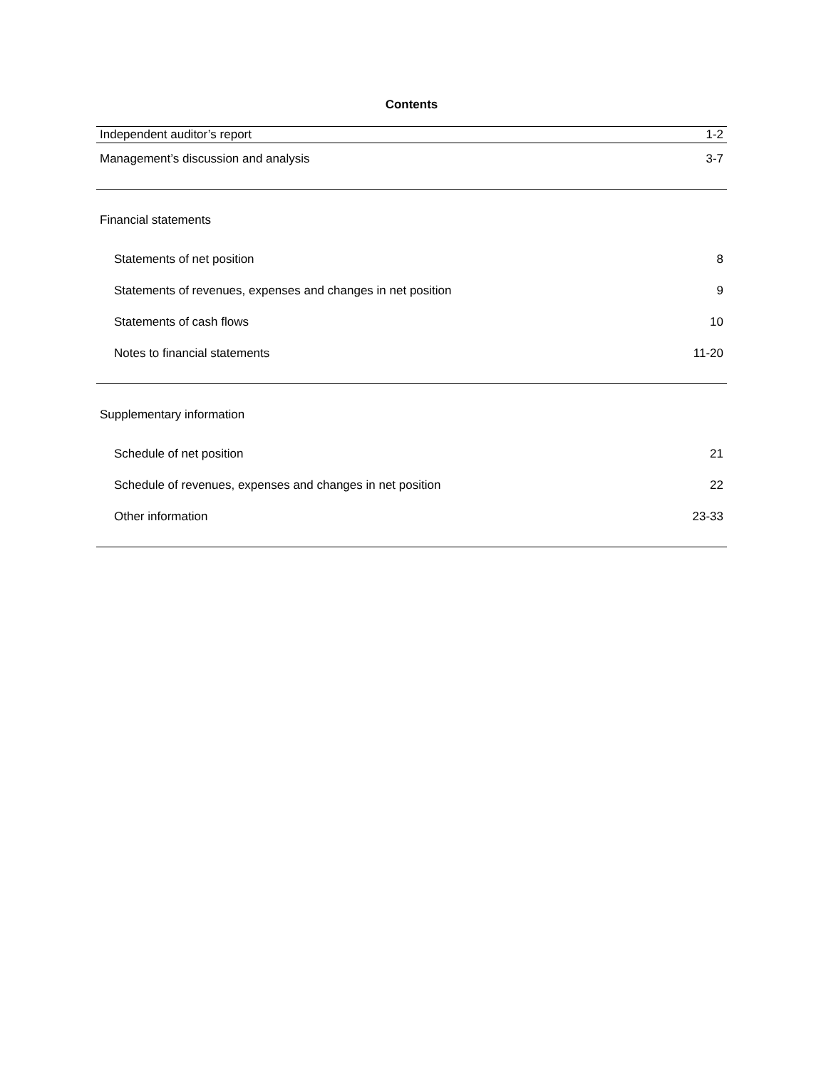Contents
| Independent auditor’s report | 1-2 |
| Management’s discussion and analysis | 3-7 |
| Financial statements | |
| Statements of net position | 8 |
| Statements of revenues, expenses and changes in net position | 9 |
| Statements of cash flows | 10 |
| Notes to financial statements | 11-20 |
| Supplementary information | |
| Schedule of net position | 21 |
| Schedule of revenues, expenses and changes in net position | 22 |
| Other information | 23-33 |